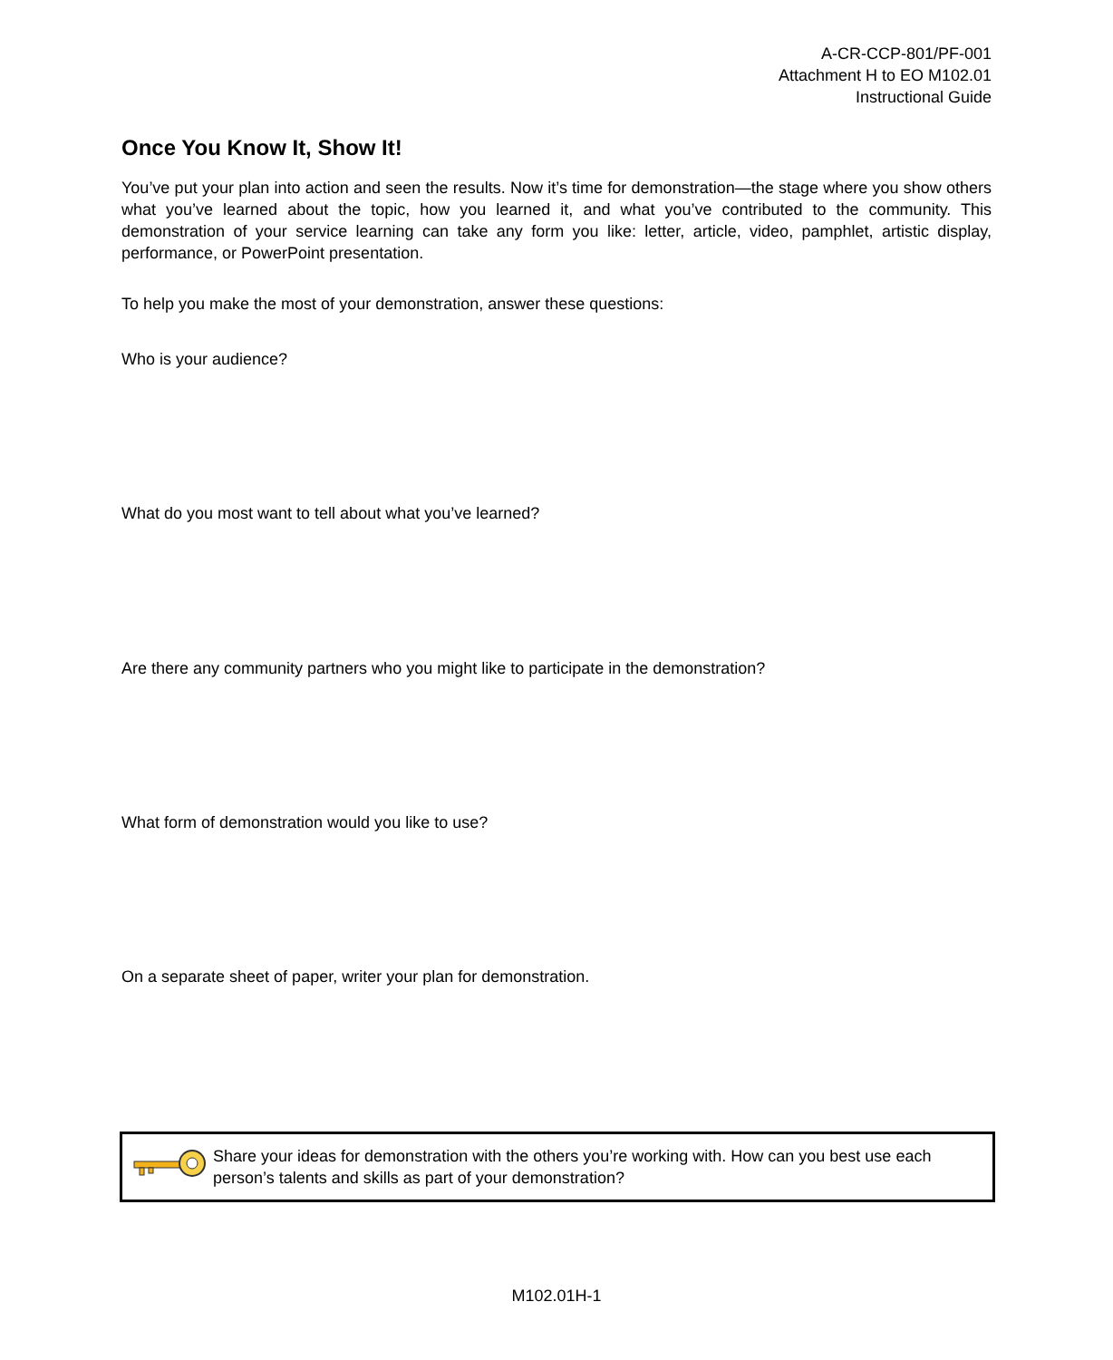A-CR-CCP-801/PF-001
Attachment H to EO M102.01
Instructional Guide
Once You Know It, Show It!
You’ve put your plan into action and seen the results. Now it’s time for demonstration—the stage where you show others what you’ve learned about the topic, how you learned it, and what you’ve contributed to the community. This demonstration of your service learning can take any form you like: letter, article, video, pamphlet, artistic display, performance, or PowerPoint presentation.
To help you make the most of your demonstration, answer these questions:
Who is your audience?
What do you most want to tell about what you’ve learned?
Are there any community partners who you might like to participate in the demonstration?
What form of demonstration would you like to use?
On a separate sheet of paper, writer your plan for demonstration.
Share your ideas for demonstration with the others you’re working with. How can you best use each person’s talents and skills as part of your demonstration?
M102.01H-1